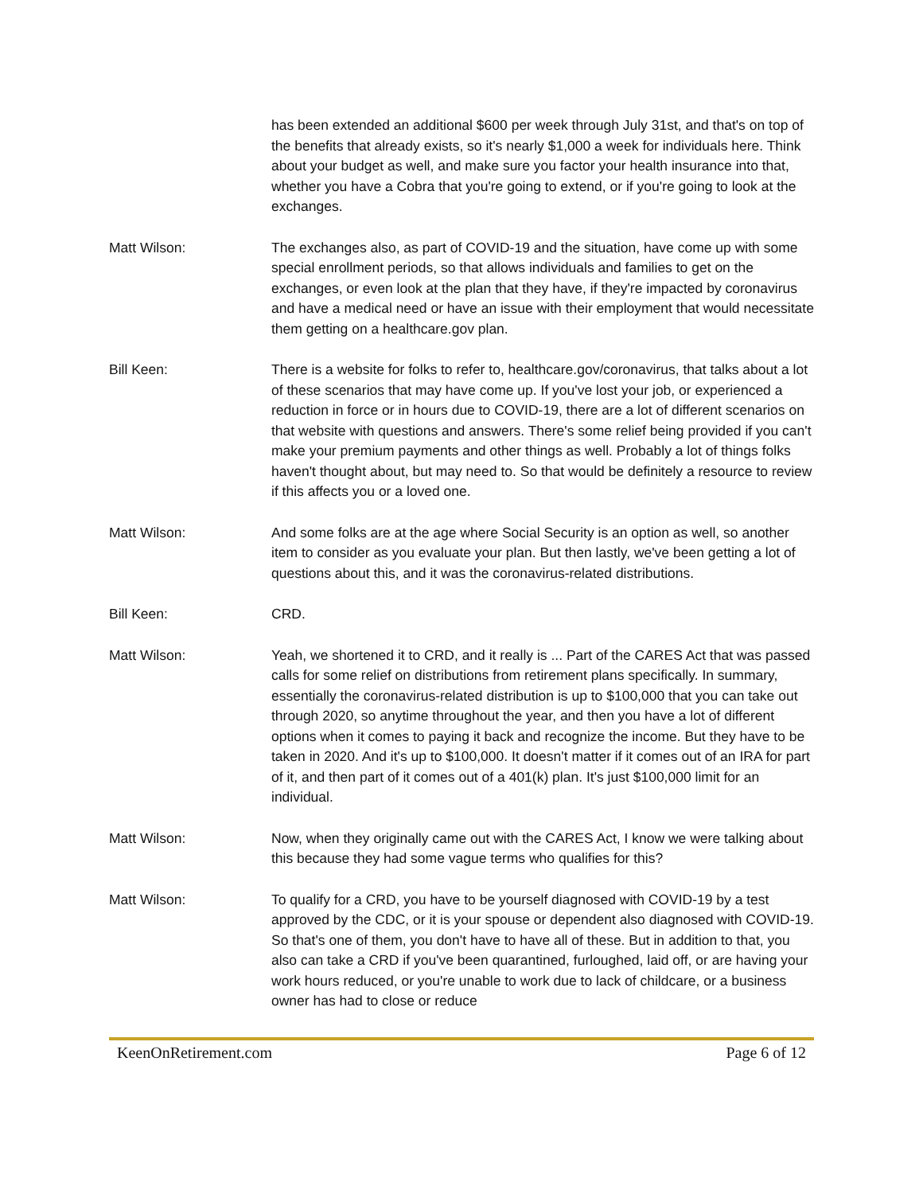has been extended an additional $600 per week through July 31st, and that's on top of the benefits that already exists, so it's nearly $1,000 a week for individuals here. Think about your budget as well, and make sure you factor your health insurance into that, whether you have a Cobra that you're going to extend, or if you're going to look at the exchanges.
Matt Wilson: The exchanges also, as part of COVID-19 and the situation, have come up with some special enrollment periods, so that allows individuals and families to get on the exchanges, or even look at the plan that they have, if they're impacted by coronavirus and have a medical need or have an issue with their employment that would necessitate them getting on a healthcare.gov plan.
Bill Keen: There is a website for folks to refer to, healthcare.gov/coronavirus, that talks about a lot of these scenarios that may have come up. If you've lost your job, or experienced a reduction in force or in hours due to COVID-19, there are a lot of different scenarios on that website with questions and answers. There's some relief being provided if you can't make your premium payments and other things as well. Probably a lot of things folks haven't thought about, but may need to. So that would be definitely a resource to review if this affects you or a loved one.
Matt Wilson: And some folks are at the age where Social Security is an option as well, so another item to consider as you evaluate your plan. But then lastly, we've been getting a lot of questions about this, and it was the coronavirus-related distributions.
Bill Keen: CRD.
Matt Wilson: Yeah, we shortened it to CRD, and it really is ... Part of the CARES Act that was passed calls for some relief on distributions from retirement plans specifically. In summary, essentially the coronavirus-related distribution is up to $100,000 that you can take out through 2020, so anytime throughout the year, and then you have a lot of different options when it comes to paying it back and recognize the income. But they have to be taken in 2020. And it's up to $100,000. It doesn't matter if it comes out of an IRA for part of it, and then part of it comes out of a 401(k) plan. It's just $100,000 limit for an individual.
Matt Wilson: Now, when they originally came out with the CARES Act, I know we were talking about this because they had some vague terms who qualifies for this?
Matt Wilson: To qualify for a CRD, you have to be yourself diagnosed with COVID-19 by a test approved by the CDC, or it is your spouse or dependent also diagnosed with COVID-19. So that's one of them, you don't have to have all of these. But in addition to that, you also can take a CRD if you've been quarantined, furloughed, laid off, or are having your work hours reduced, or you're unable to work due to lack of childcare, or a business owner has had to close or reduce
KeenOnRetirement.com Page 6 of 12